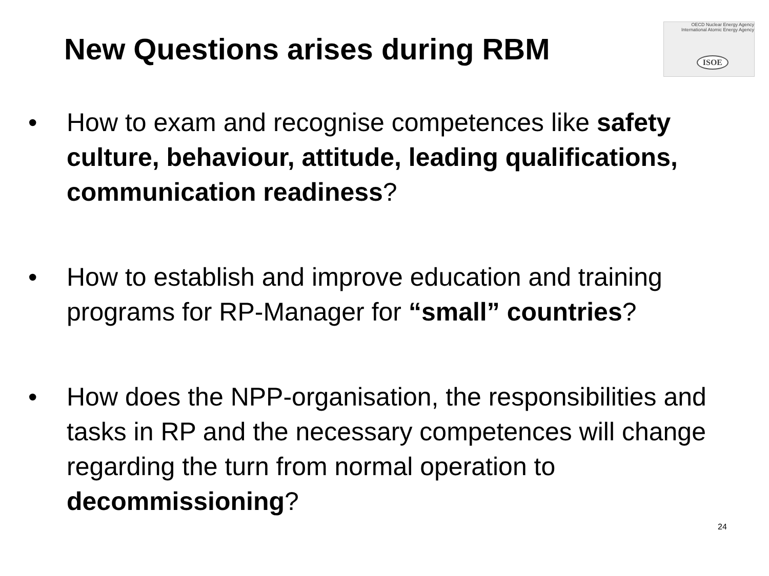New Questions arises during RBM
OECD Nuclear Energy Agency
International Atomic Energy Agency
ISOE
• How to exam and recognise competences like safety culture, behaviour, attitude, leading qualifications, communication readiness?
• How to establish and improve education and training programs for RP-Manager for “small” countries?
• How does the NPP-organisation, the responsibilities and tasks in RP and the necessary competences will change regarding the turn from normal operation to decommissioning?
24